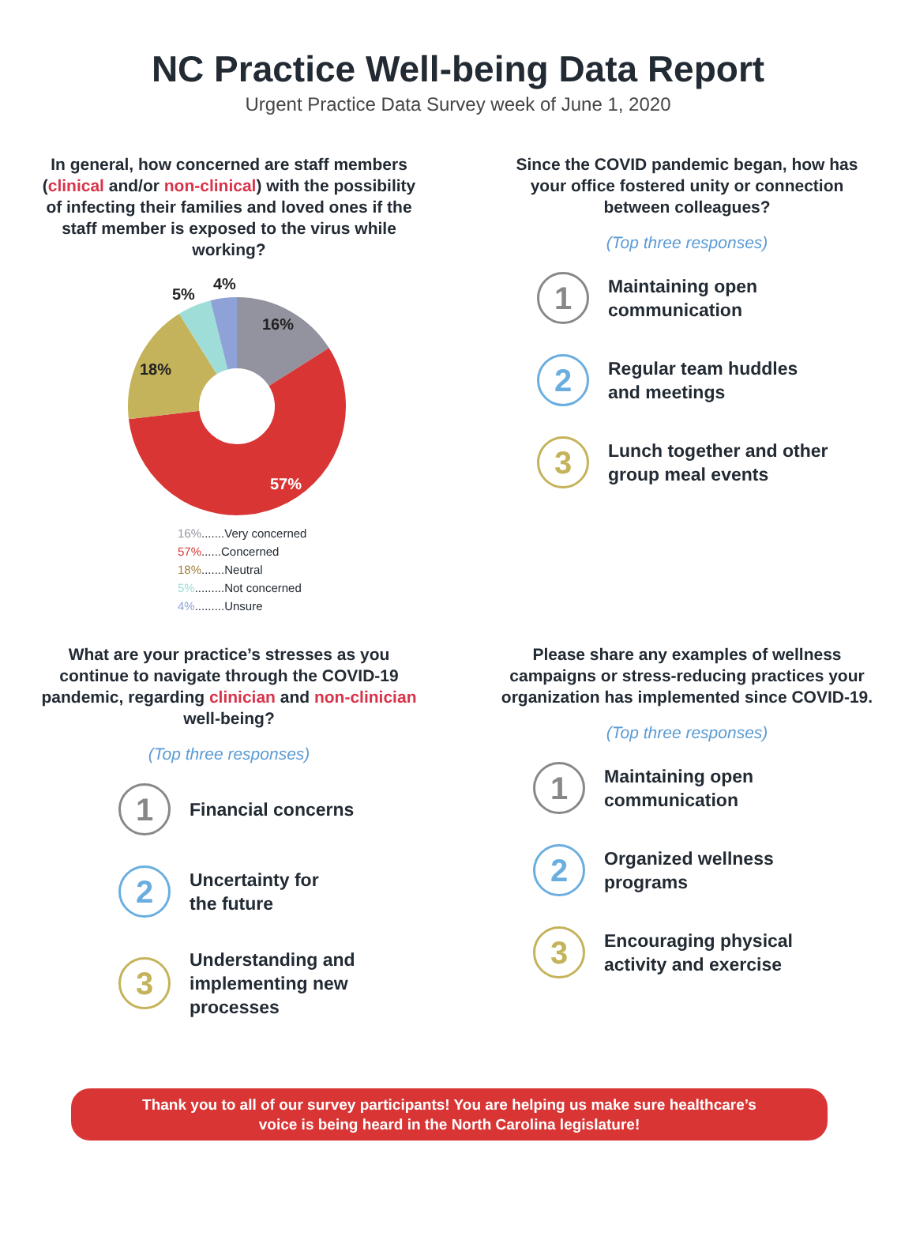NC Practice Well-being Data Report
Urgent Practice Data Survey week of June 1, 2020
In general, how concerned are staff members (clinical and/or non-clinical) with the possibility of infecting their families and loved ones if the staff member is exposed to the virus while working?
16%
57%
18%
5%
4%
16%.......Very concerned
57%......Concerned
18%.......Neutral
5%.........Not concerned
4%.........Unsure
Since the COVID pandemic began, how has your office fostered unity or connection between colleagues?
(Top three responses)
1
Maintaining open
communication
2
Regular team huddles
and meetings
3
Lunch together and other
group meal events
What are your practice’s stresses as you continue to navigate through the COVID-19 pandemic, regarding clinician and non-clinician well-being?
(Top three responses)
1
Financial concerns
2
Uncertainty for
the future
3
Understanding and
implementing new
processes
Please share any examples of wellness campaigns or stress-reducing practices your organization has implemented since COVID-19.
(Top three responses)
1
Maintaining open
communication
2
Organized wellness
programs
3
Encouraging physical
activity and exercise
Thank you to all of our survey participants! You are helping us make sure healthcare’s
voice is being heard in the North Carolina legislature!